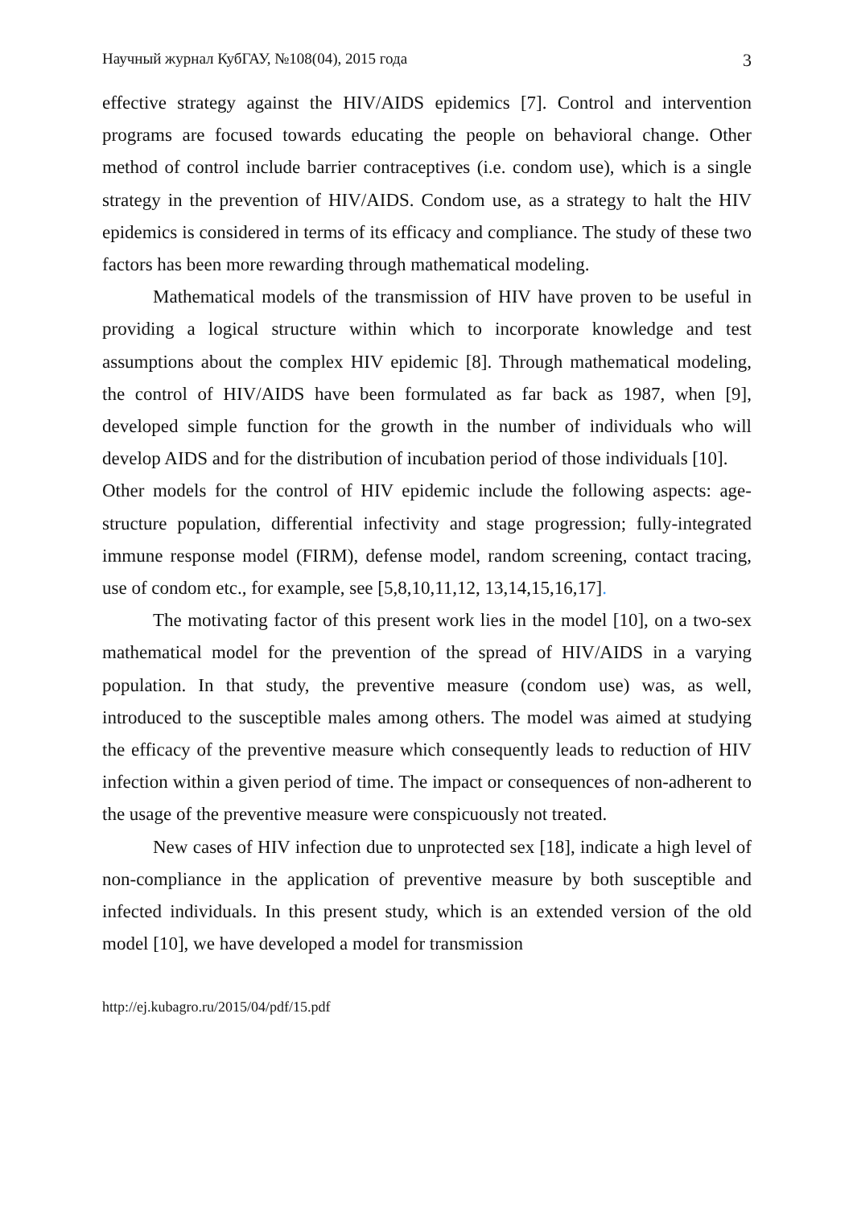Научный журнал КубГАУ, №108(04), 2015 года 3
effective strategy against the HIV/AIDS epidemics [7]. Control and intervention programs are focused towards educating the people on behavioral change. Other method of control include barrier contraceptives (i.e. condom use), which is a single strategy in the prevention of HIV/AIDS. Condom use, as a strategy to halt the HIV epidemics is considered in terms of its efficacy and compliance. The study of these two factors has been more rewarding through mathematical modeling.
Mathematical models of the transmission of HIV have proven to be useful in providing a logical structure within which to incorporate knowledge and test assumptions about the complex HIV epidemic [8]. Through mathematical modeling, the control of HIV/AIDS have been formulated as far back as 1987, when [9], developed simple function for the growth in the number of individuals who will develop AIDS and for the distribution of incubation period of those individuals [10].
Other models for the control of HIV epidemic include the following aspects: age-structure population, differential infectivity and stage progression; fully-integrated immune response model (FIRM), defense model, random screening, contact tracing, use of condom etc., for example, see [5,8,10,11,12, 13,14,15,16,17].
The motivating factor of this present work lies in the model [10], on a two-sex mathematical model for the prevention of the spread of HIV/AIDS in a varying population. In that study, the preventive measure (condom use) was, as well, introduced to the susceptible males among others. The model was aimed at studying the efficacy of the preventive measure which consequently leads to reduction of HIV infection within a given period of time. The impact or consequences of non-adherent to the usage of the preventive measure were conspicuously not treated.
New cases of HIV infection due to unprotected sex [18], indicate a high level of non-compliance in the application of preventive measure by both susceptible and infected individuals. In this present study, which is an extended version of the old model [10], we have developed a model for transmission
http://ej.kubagro.ru/2015/04/pdf/15.pdf